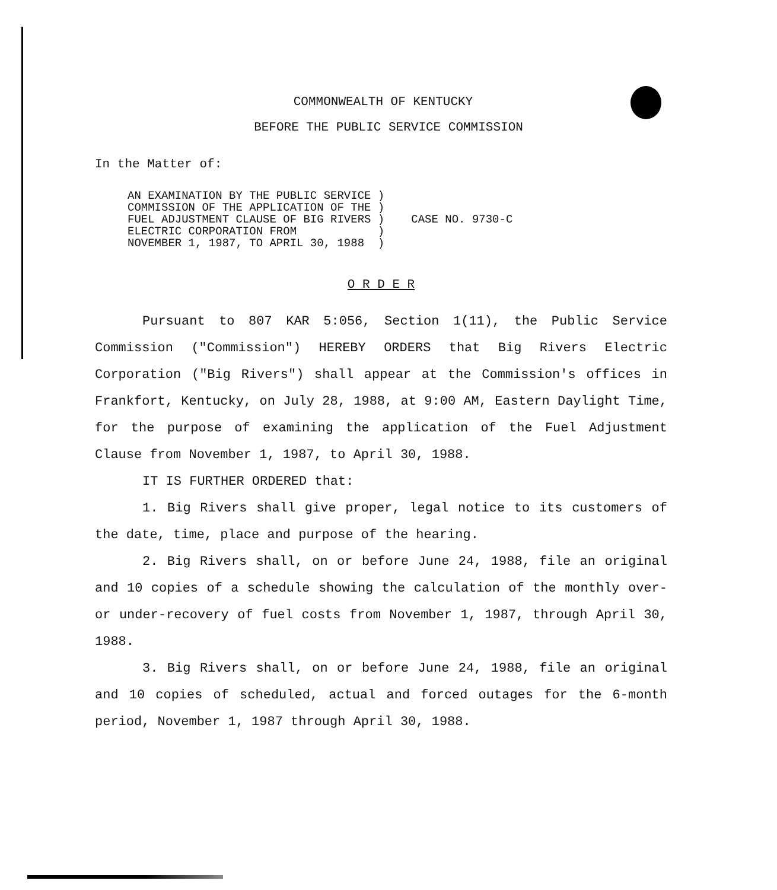COMMONWEALTH OF KENTUCKY
BEFORE THE PUBLIC SERVICE COMMISSION
In the Matter of:
AN EXAMINATION BY THE PUBLIC SERVICE )
COMMISSION OF THE APPLICATION OF THE )
FUEL ADJUSTMENT CLAUSE OF BIG RIVERS )
ELECTRIC CORPORATION FROM            )
NOVEMBER 1, 1987, TO APRIL 30, 1988  )
CASE NO. 9730-C
O R D E R
Pursuant to 807 KAR 5:056, Section 1(11), the Public Service Commission ("Commission") HEREBY ORDERS that Big Rivers Electric Corporation ("Big Rivers") shall appear at the Commission's offices in Frankfort, Kentucky, on July 28, 1988, at 9:00 AM, Eastern Daylight Time, for the purpose of examining the application of the Fuel Adjustment Clause from November 1, 1987, to April 30, 1988.
IT IS FURTHER ORDERED that:
1. Big Rivers shall give proper, legal notice to its customers of the date, time, place and purpose of the hearing.
2. Big Rivers shall, on or before June 24, 1988, file an original and 10 copies of a schedule showing the calculation of the monthly over- or under-recovery of fuel costs from November 1, 1987, through April 30, 1988.
3. Big Rivers shall, on or before June 24, 1988, file an original and 10 copies of scheduled, actual and forced outages for the 6-month period, November 1, 1987 through April 30, 1988.